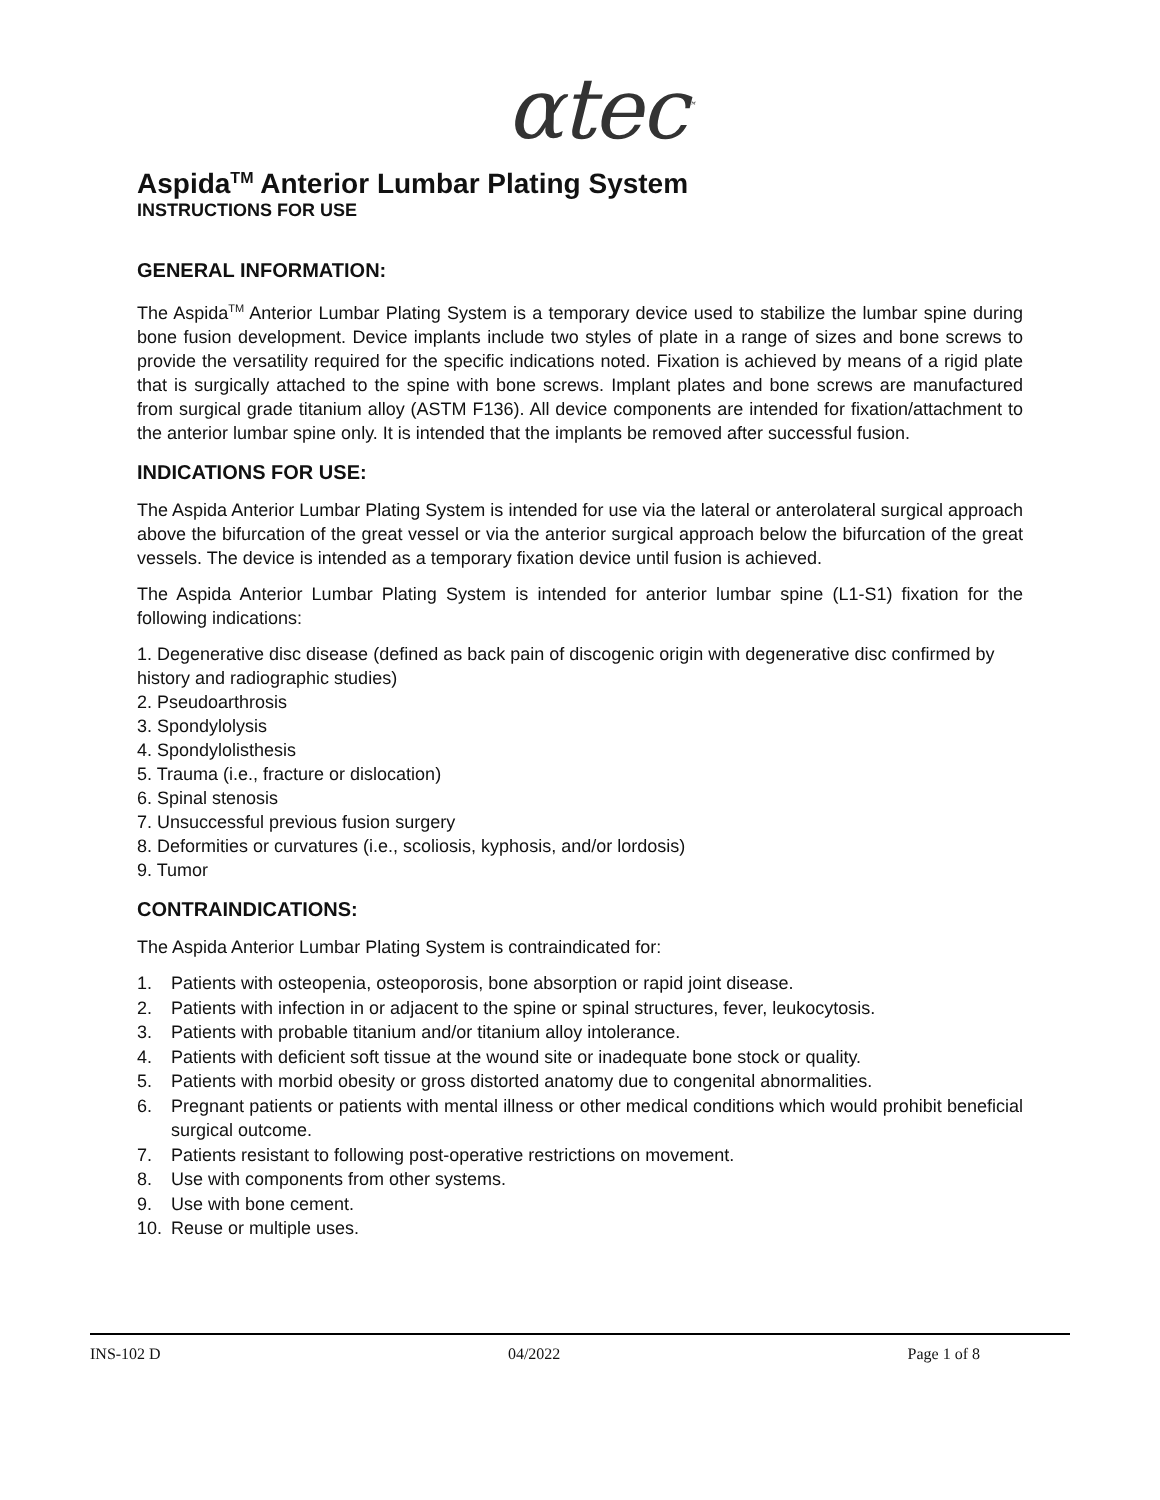αtec<sup>™</sup>
Aspida<sup>TM</sup> Anterior Lumbar Plating System
INSTRUCTIONS FOR USE
GENERAL INFORMATION:
The Aspida<sup>TM</sup> Anterior Lumbar Plating System is a temporary device used to stabilize the lumbar spine during bone fusion development. Device implants include two styles of plate in a range of sizes and bone screws to provide the versatility required for the specific indications noted. Fixation is achieved by means of a rigid plate that is surgically attached to the spine with bone screws. Implant plates and bone screws are manufactured from surgical grade titanium alloy (ASTM F136). All device components are intended for fixation/attachment to the anterior lumbar spine only. It is intended that the implants be removed after successful fusion.
INDICATIONS FOR USE:
The Aspida Anterior Lumbar Plating System is intended for use via the lateral or anterolateral surgical approach above the bifurcation of the great vessel or via the anterior surgical approach below the bifurcation of the great vessels. The device is intended as a temporary fixation device until fusion is achieved.
The Aspida Anterior Lumbar Plating System is intended for anterior lumbar spine (L1-S1) fixation for the following indications:
1. Degenerative disc disease (defined as back pain of discogenic origin with degenerative disc confirmed by history and radiographic studies)
2. Pseudoarthrosis
3. Spondylolysis
4. Spondylolisthesis
5. Trauma (i.e., fracture or dislocation)
6. Spinal stenosis
7. Unsuccessful previous fusion surgery
8. Deformities or curvatures (i.e., scoliosis, kyphosis, and/or lordosis)
9. Tumor
CONTRAINDICATIONS:
The Aspida Anterior Lumbar Plating System is contraindicated for:
1. Patients with osteopenia, osteoporosis, bone absorption or rapid joint disease.
2. Patients with infection in or adjacent to the spine or spinal structures, fever, leukocytosis.
3. Patients with probable titanium and/or titanium alloy intolerance.
4. Patients with deficient soft tissue at the wound site or inadequate bone stock or quality.
5. Patients with morbid obesity or gross distorted anatomy due to congenital abnormalities.
6. Pregnant patients or patients with mental illness or other medical conditions which would prohibit beneficial surgical outcome.
7. Patients resistant to following post-operative restrictions on movement.
8. Use with components from other systems.
9. Use with bone cement.
10. Reuse or multiple uses.
INS-102 D 04/2022 Page 1 of 8